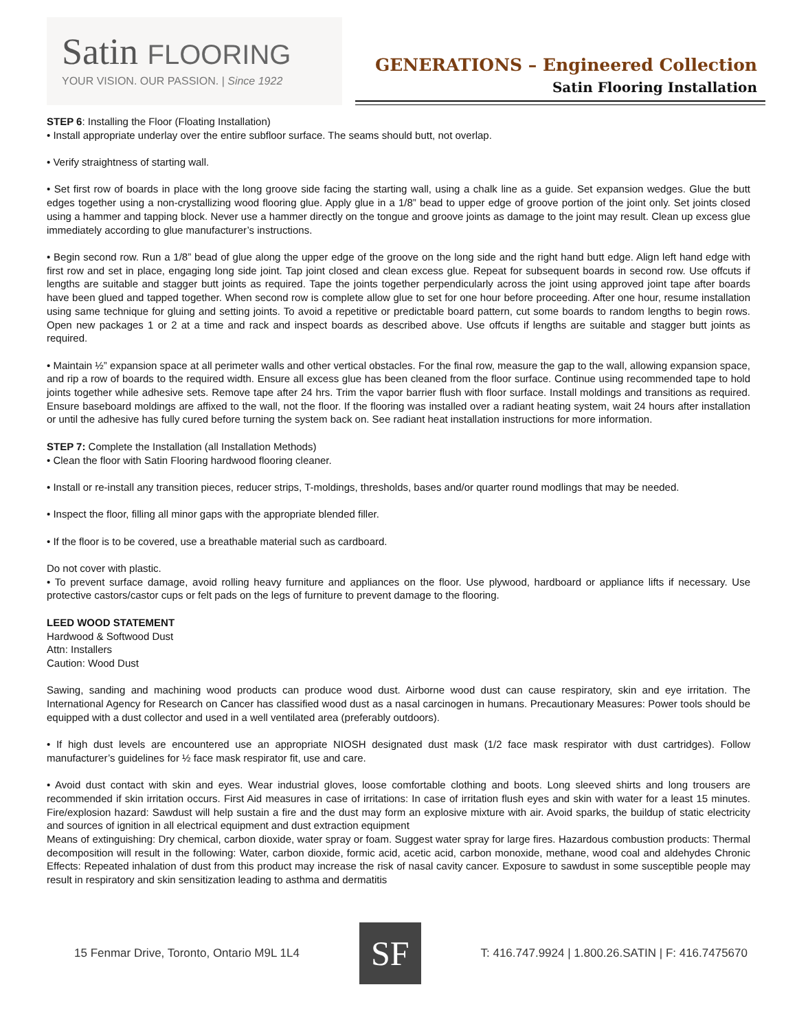Satin FLOORING
YOUR VISION. OUR PASSION. | Since 1922
GENERATIONS – Engineered Collection
Satin Flooring Installation
STEP 6: Installing the Floor (Floating Installation)
• Install appropriate underlay over the entire subfloor surface. The seams should butt, not overlap.
• Verify straightness of starting wall.
• Set first row of boards in place with the long groove side facing the starting wall, using a chalk line as a guide. Set expansion wedges. Glue the butt edges together using a non-crystallizing wood flooring glue. Apply glue in a 1/8” bead to upper edge of groove portion of the joint only. Set joints closed using a hammer and tapping block. Never use a hammer directly on the tongue and groove joints as damage to the joint may result. Clean up excess glue immediately according to glue manufacturer’s instructions.
• Begin second row. Run a 1/8” bead of glue along the upper edge of the groove on the long side and the right hand butt edge. Align left hand edge with first row and set in place, engaging long side joint. Tap joint closed and clean excess glue. Repeat for subsequent boards in second row. Use offcuts if lengths are suitable and stagger butt joints as required. Tape the joints together perpendicularly across the joint using approved joint tape after boards have been glued and tapped together. When second row is complete allow glue to set for one hour before proceeding. After one hour, resume installation using same technique for gluing and setting joints. To avoid a repetitive or predictable board pattern, cut some boards to random lengths to begin rows. Open new packages 1 or 2 at a time and rack and inspect boards as described above. Use offcuts if lengths are suitable and stagger butt joints as required.
• Maintain ½” expansion space at all perimeter walls and other vertical obstacles. For the final row, measure the gap to the wall, allowing expansion space, and rip a row of boards to the required width. Ensure all excess glue has been cleaned from the floor surface. Continue using recommended tape to hold joints together while adhesive sets. Remove tape after 24 hrs. Trim the vapor barrier flush with floor surface. Install moldings and transitions as required. Ensure baseboard moldings are affixed to the wall, not the floor. If the flooring was installed over a radiant heating system, wait 24 hours after installation or until the adhesive has fully cured before turning the system back on. See radiant heat installation instructions for more information.
STEP 7: Complete the Installation (all Installation Methods)
• Clean the floor with Satin Flooring hardwood flooring cleaner.
• Install or re-install any transition pieces, reducer strips, T-moldings, thresholds, bases and/or quarter round modlings that may be needed.
• Inspect the floor, filling all minor gaps with the appropriate blended filler.
• If the floor is to be covered, use a breathable material such as cardboard.
Do not cover with plastic.
• To prevent surface damage, avoid rolling heavy furniture and appliances on the floor. Use plywood, hardboard or appliance lifts if necessary. Use protective castors/castor cups or felt pads on the legs of furniture to prevent damage to the flooring.
LEED WOOD STATEMENT
Hardwood & Softwood Dust
Attn: Installers
Caution: Wood Dust
Sawing, sanding and machining wood products can produce wood dust. Airborne wood dust can cause respiratory, skin and eye irritation. The International Agency for Research on Cancer has classified wood dust as a nasal carcinogen in humans. Precautionary Measures: Power tools should be equipped with a dust collector and used in a well ventilated area (preferably outdoors).
• If high dust levels are encountered use an appropriate NIOSH designated dust mask (1/2 face mask respirator with dust cartridges). Follow manufacturer’s guidelines for ½ face mask respirator fit, use and care.
• Avoid dust contact with skin and eyes. Wear industrial gloves, loose comfortable clothing and boots. Long sleeved shirts and long trousers are recommended if skin irritation occurs. First Aid measures in case of irritations: In case of irritation flush eyes and skin with water for a least 15 minutes. Fire/explosion hazard: Sawdust will help sustain a fire and the dust may form an explosive mixture with air. Avoid sparks, the buildup of static electricity and sources of ignition in all electrical equipment and dust extraction equipment
Means of extinguishing: Dry chemical, carbon dioxide, water spray or foam. Suggest water spray for large fires. Hazardous combustion products: Thermal decomposition will result in the following: Water, carbon dioxide, formic acid, acetic acid, carbon monoxide, methane, wood coal and aldehydes Chronic Effects: Repeated inhalation of dust from this product may increase the risk of nasal cavity cancer. Exposure to sawdust in some susceptible people may result in respiratory and skin sensitization leading to asthma and dermatitis
15 Fenmar Drive, Toronto, Ontario M9L 1L4
SF
T: 416.747.9924 | 1.800.26.SATIN | F: 416.7475670